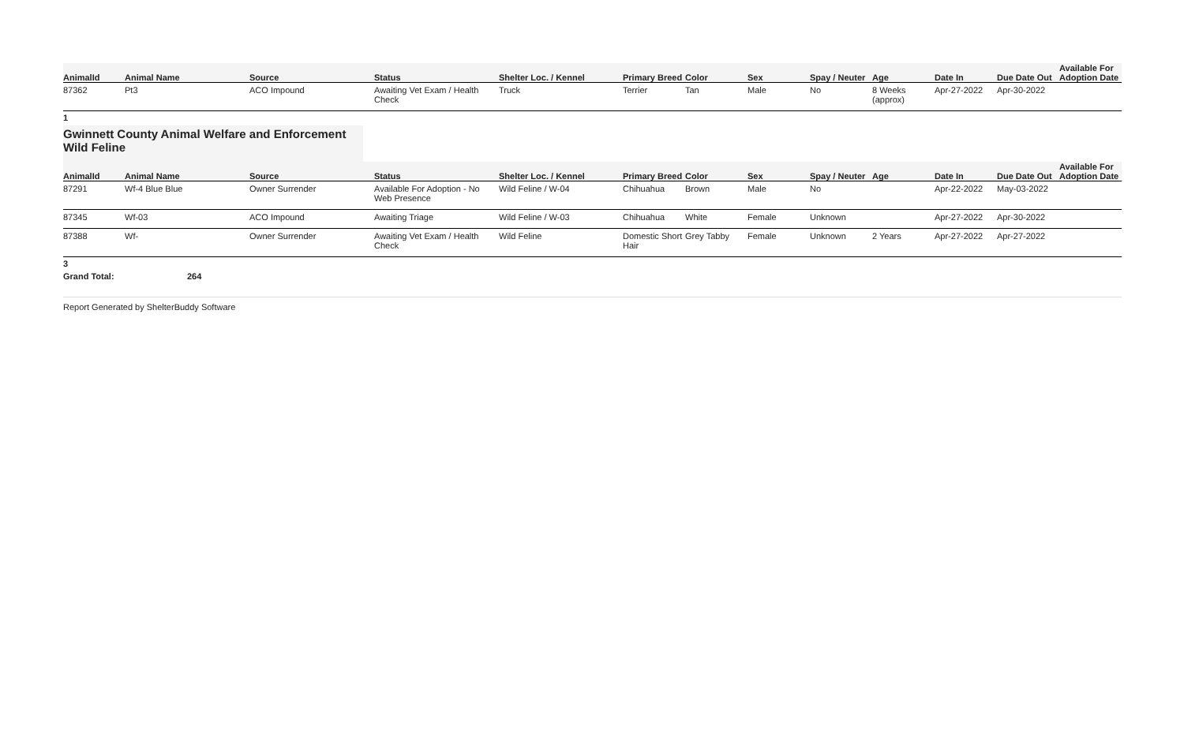| AnimalId | Animal Name | Source | Status | Shelter Loc. / Kennel | Primary Breed | Color | Sex | Spay / Neuter | Age | Date In | Due Date Out | Available For Adoption Date |
| --- | --- | --- | --- | --- | --- | --- | --- | --- | --- | --- | --- | --- |
| 87362 | Pt3 | ACO Impound | Awaiting Vet Exam / Health Check | Truck | Terrier | Tan | Male | No | 8 Weeks (approx) | Apr-27-2022 | Apr-30-2022 | |
1
Gwinnett County Animal Welfare and Enforcement Wild Feline
| AnimalId | Animal Name | Source | Status | Shelter Loc. / Kennel | Primary Breed | Color | Sex | Spay / Neuter | Age | Date In | Due Date Out | Available For Adoption Date |
| --- | --- | --- | --- | --- | --- | --- | --- | --- | --- | --- | --- | --- |
| 87291 | Wf-4 Blue Blue | Owner Surrender | Available For Adoption - No Web Presence | Wild Feline / W-04 | Chihuahua | Brown | Male | No | | Apr-22-2022 | May-03-2022 | |
| 87345 | Wf-03 | ACO Impound | Awaiting Triage | Wild Feline / W-03 | Chihuahua | White | Female | Unknown | | Apr-27-2022 | Apr-30-2022 | |
| 87388 | Wf- | Owner Surrender | Awaiting Vet Exam / Health Check | Wild Feline | Domestic Short Hair | Grey Tabby | Female | Unknown | 2 Years | Apr-27-2022 | Apr-27-2022 | |
3
Grand Total: 264
Report Generated by ShelterBuddy Software